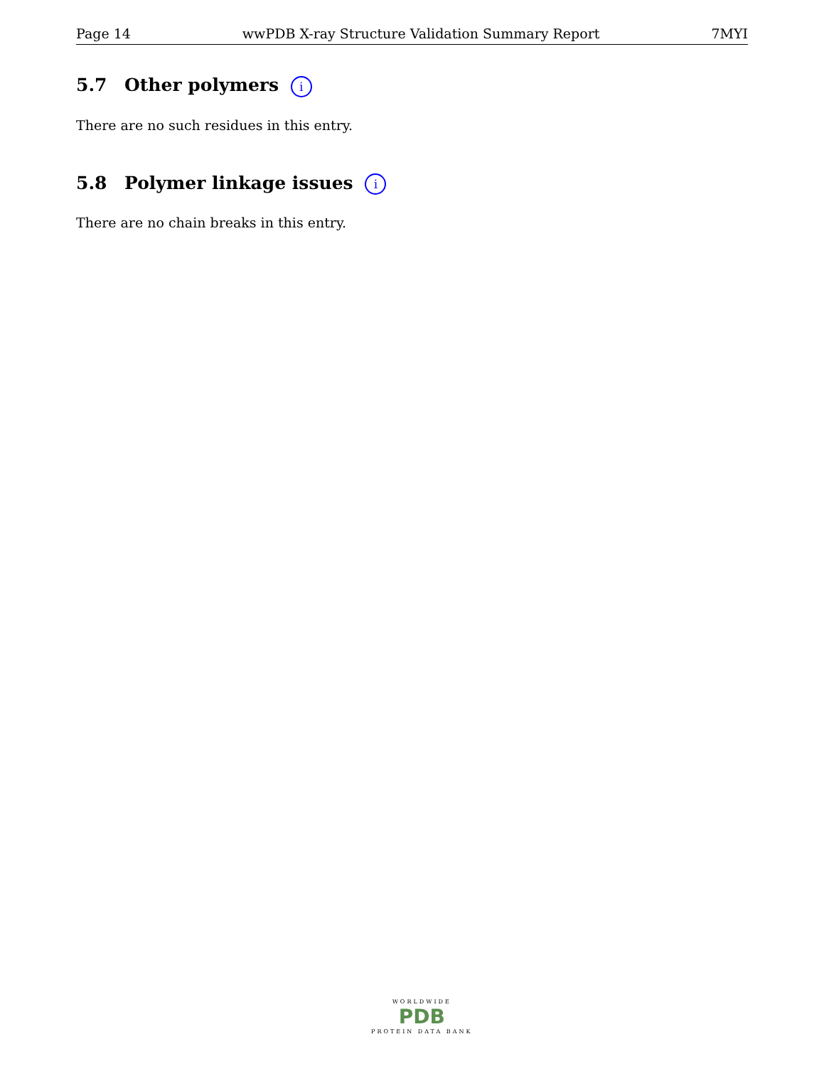Page 14 wwPDB X-ray Structure Validation Summary Report 7MYI
5.7 Other polymers i
There are no such residues in this entry.
5.8 Polymer linkage issues i
There are no chain breaks in this entry.
WORLDWIDE
PDB
PROTEIN DATA BANK